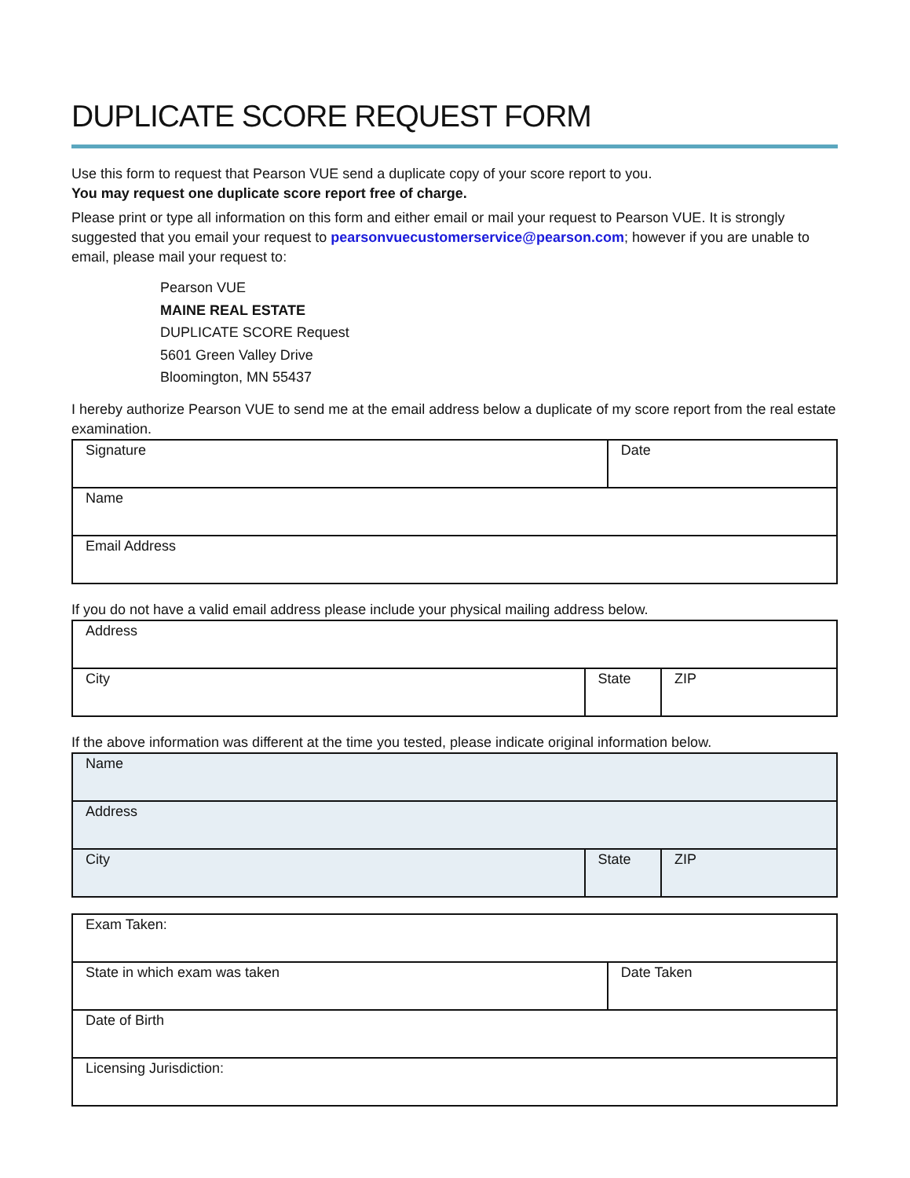DUPLICATE SCORE REQUEST FORM
Use this form to request that Pearson VUE send a duplicate copy of your score report to you.
You may request one duplicate score report free of charge.
Please print or type all information on this form and either email or mail your request to Pearson VUE. It is strongly suggested that you email your request to pearsonvuecustomerservice@pearson.com; however if you are unable to email, please mail your request to:
Pearson VUE
MAINE REAL ESTATE
DUPLICATE SCORE Request
5601 Green Valley Drive
Bloomington, MN 55437
I hereby authorize Pearson VUE to send me at the email address below a duplicate of my score report from the real estate examination.
| Signature | Date |
| Name | |
| Email Address | |
If you do not have a valid email address please include your physical mailing address below.
| Address | | |
| City | State | ZIP |
If the above information was different at the time you tested, please indicate original information below.
| Name | | |
| Address | | |
| City | State | ZIP |
| Exam Taken: | |
| State in which exam was taken | Date Taken |
| Date of Birth | |
| Licensing Jurisdiction: | |